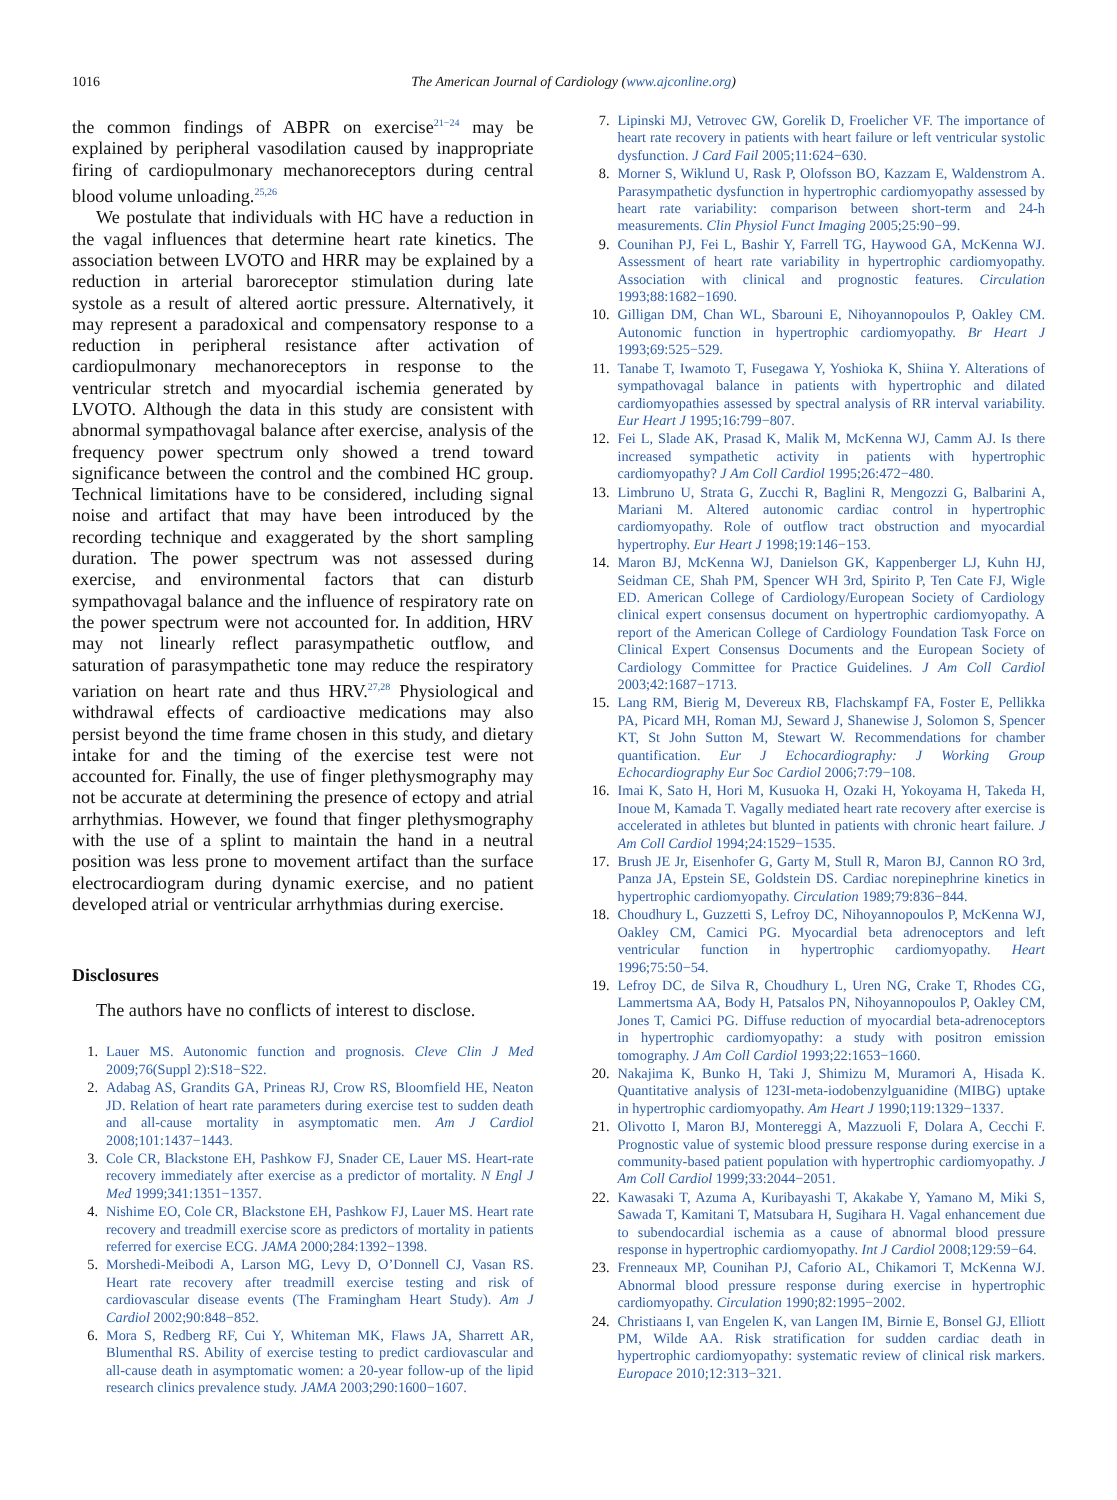1016 The American Journal of Cardiology (www.ajconline.org)
the common findings of ABPR on exercise<sup>21−24</sup> may be explained by peripheral vasodilation caused by inappropriate firing of cardiopulmonary mechanoreceptors during central blood volume unloading.<sup>25,26</sup>
We postulate that individuals with HC have a reduction in the vagal influences that determine heart rate kinetics. The association between LVOTO and HRR may be explained by a reduction in arterial baroreceptor stimulation during late systole as a result of altered aortic pressure. Alternatively, it may represent a paradoxical and compensatory response to a reduction in peripheral resistance after activation of cardiopulmonary mechanoreceptors in response to the ventricular stretch and myocardial ischemia generated by LVOTO. Although the data in this study are consistent with abnormal sympathovagal balance after exercise, analysis of the frequency power spectrum only showed a trend toward significance between the control and the combined HC group. Technical limitations have to be considered, including signal noise and artifact that may have been introduced by the recording technique and exaggerated by the short sampling duration. The power spectrum was not assessed during exercise, and environmental factors that can disturb sympathovagal balance and the influence of respiratory rate on the power spectrum were not accounted for. In addition, HRV may not linearly reflect parasympathetic outflow, and saturation of parasympathetic tone may reduce the respiratory variation on heart rate and thus HRV.<sup>27,28</sup> Physiological and withdrawal effects of cardioactive medications may also persist beyond the time frame chosen in this study, and dietary intake for and the timing of the exercise test were not accounted for. Finally, the use of finger plethysmography may not be accurate at determining the presence of ectopy and atrial arrhythmias. However, we found that finger plethysmography with the use of a splint to maintain the hand in a neutral position was less prone to movement artifact than the surface electrocardiogram during dynamic exercise, and no patient developed atrial or ventricular arrhythmias during exercise.
Disclosures
The authors have no conflicts of interest to disclose.
1. Lauer MS. Autonomic function and prognosis. Cleve Clin J Med 2009;76(Suppl 2):S18−S22.
2. Adabag AS, Grandits GA, Prineas RJ, Crow RS, Bloomfield HE, Neaton JD. Relation of heart rate parameters during exercise test to sudden death and all-cause mortality in asymptomatic men. Am J Cardiol 2008;101:1437−1443.
3. Cole CR, Blackstone EH, Pashkow FJ, Snader CE, Lauer MS. Heart-rate recovery immediately after exercise as a predictor of mortality. N Engl J Med 1999;341:1351−1357.
4. Nishime EO, Cole CR, Blackstone EH, Pashkow FJ, Lauer MS. Heart rate recovery and treadmill exercise score as predictors of mortality in patients referred for exercise ECG. JAMA 2000;284:1392−1398.
5. Morshedi-Meibodi A, Larson MG, Levy D, O’Donnell CJ, Vasan RS. Heart rate recovery after treadmill exercise testing and risk of cardiovascular disease events (The Framingham Heart Study). Am J Cardiol 2002;90:848−852.
6. Mora S, Redberg RF, Cui Y, Whiteman MK, Flaws JA, Sharrett AR, Blumenthal RS. Ability of exercise testing to predict cardiovascular and all-cause death in asymptomatic women: a 20-year follow-up of the lipid research clinics prevalence study. JAMA 2003;290:1600−1607.
7. Lipinski MJ, Vetrovec GW, Gorelik D, Froelicher VF. The importance of heart rate recovery in patients with heart failure or left ventricular systolic dysfunction. J Card Fail 2005;11:624−630.
8. Morner S, Wiklund U, Rask P, Olofsson BO, Kazzam E, Waldenstrom A. Parasympathetic dysfunction in hypertrophic cardiomyopathy assessed by heart rate variability: comparison between short-term and 24-h measurements. Clin Physiol Funct Imaging 2005;25:90−99.
9. Counihan PJ, Fei L, Bashir Y, Farrell TG, Haywood GA, McKenna WJ. Assessment of heart rate variability in hypertrophic cardiomyopathy. Association with clinical and prognostic features. Circulation 1993;88:1682−1690.
10. Gilligan DM, Chan WL, Sbarouni E, Nihoyannopoulos P, Oakley CM. Autonomic function in hypertrophic cardiomyopathy. Br Heart J 1993;69:525−529.
11. Tanabe T, Iwamoto T, Fusegawa Y, Yoshioka K, Shiina Y. Alterations of sympathovagal balance in patients with hypertrophic and dilated cardiomyopathies assessed by spectral analysis of RR interval variability. Eur Heart J 1995;16:799−807.
12. Fei L, Slade AK, Prasad K, Malik M, McKenna WJ, Camm AJ. Is there increased sympathetic activity in patients with hypertrophic cardiomyopathy? J Am Coll Cardiol 1995;26:472−480.
13. Limbruno U, Strata G, Zucchi R, Baglini R, Mengozzi G, Balbarini A, Mariani M. Altered autonomic cardiac control in hypertrophic cardiomyopathy. Role of outflow tract obstruction and myocardial hypertrophy. Eur Heart J 1998;19:146−153.
14. Maron BJ, McKenna WJ, Danielson GK, Kappenberger LJ, Kuhn HJ, Seidman CE, Shah PM, Spencer WH 3rd, Spirito P, Ten Cate FJ, Wigle ED. American College of Cardiology/European Society of Cardiology clinical expert consensus document on hypertrophic cardiomyopathy. A report of the American College of Cardiology Foundation Task Force on Clinical Expert Consensus Documents and the European Society of Cardiology Committee for Practice Guidelines. J Am Coll Cardiol 2003;42:1687−1713.
15. Lang RM, Bierig M, Devereux RB, Flachskampf FA, Foster E, Pellikka PA, Picard MH, Roman MJ, Seward J, Shanewise J, Solomon S, Spencer KT, St John Sutton M, Stewart W. Recommendations for chamber quantification. Eur J Echocardiography: J Working Group Echocardiography Eur Soc Cardiol 2006;7:79−108.
16. Imai K, Sato H, Hori M, Kusuoka H, Ozaki H, Yokoyama H, Takeda H, Inoue M, Kamada T. Vagally mediated heart rate recovery after exercise is accelerated in athletes but blunted in patients with chronic heart failure. J Am Coll Cardiol 1994;24:1529−1535.
17. Brush JE Jr, Eisenhofer G, Garty M, Stull R, Maron BJ, Cannon RO 3rd, Panza JA, Epstein SE, Goldstein DS. Cardiac norepinephrine kinetics in hypertrophic cardiomyopathy. Circulation 1989;79:836−844.
18. Choudhury L, Guzzetti S, Lefroy DC, Nihoyannopoulos P, McKenna WJ, Oakley CM, Camici PG. Myocardial beta adrenoceptors and left ventricular function in hypertrophic cardiomyopathy. Heart 1996;75:50−54.
19. Lefroy DC, de Silva R, Choudhury L, Uren NG, Crake T, Rhodes CG, Lammertsma AA, Body H, Patsalos PN, Nihoyannopoulos P, Oakley CM, Jones T, Camici PG. Diffuse reduction of myocardial beta-adrenoceptors in hypertrophic cardiomyopathy: a study with positron emission tomography. J Am Coll Cardiol 1993;22:1653−1660.
20. Nakajima K, Bunko H, Taki J, Shimizu M, Muramori A, Hisada K. Quantitative analysis of 123I-meta-iodobenzylguanidine (MIBG) uptake in hypertrophic cardiomyopathy. Am Heart J 1990;119:1329−1337.
21. Olivotto I, Maron BJ, Montereggi A, Mazzuoli F, Dolara A, Cecchi F. Prognostic value of systemic blood pressure response during exercise in a community-based patient population with hypertrophic cardiomyopathy. J Am Coll Cardiol 1999;33:2044−2051.
22. Kawasaki T, Azuma A, Kuribayashi T, Akakabe Y, Yamano M, Miki S, Sawada T, Kamitani T, Matsubara H, Sugihara H. Vagal enhancement due to subendocardial ischemia as a cause of abnormal blood pressure response in hypertrophic cardiomyopathy. Int J Cardiol 2008;129:59−64.
23. Frenneaux MP, Counihan PJ, Caforio AL, Chikamori T, McKenna WJ. Abnormal blood pressure response during exercise in hypertrophic cardiomyopathy. Circulation 1990;82:1995−2002.
24. Christiaans I, van Engelen K, van Langen IM, Birnie E, Bonsel GJ, Elliott PM, Wilde AA. Risk stratification for sudden cardiac death in hypertrophic cardiomyopathy: systematic review of clinical risk markers. Europace 2010;12:313−321.